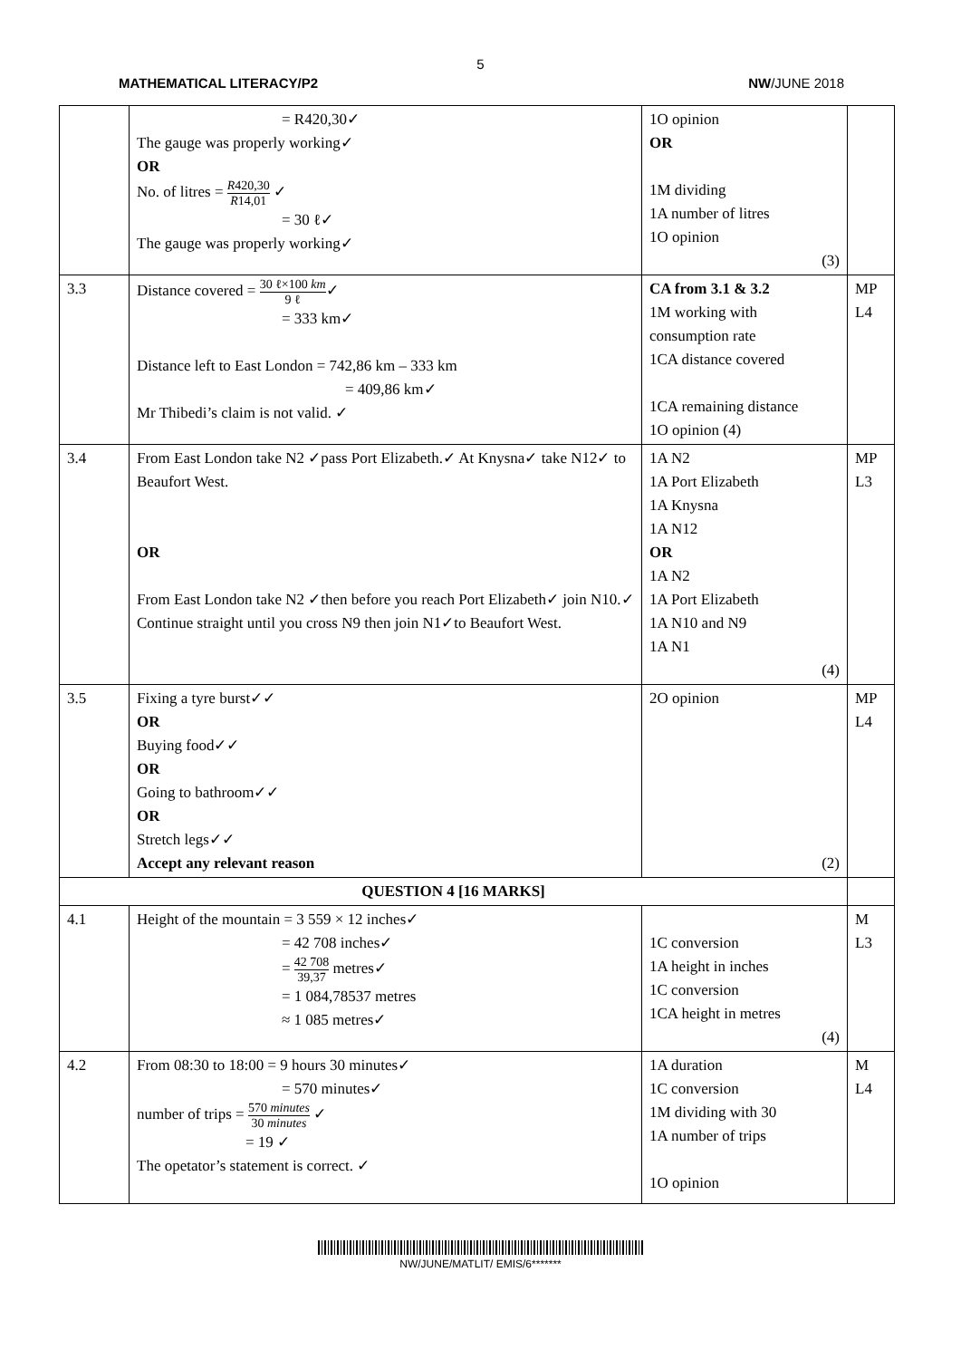5
MATHEMATICAL LITERACY/P2 NW/JUNE 2018
| | = R420,30✓ The gauge was properly working✓ OR No. of litres = R 420,30 R 14,01 ✓ = 30 ℓ✓ The gauge was properly working✓ | 1O opinion OR 1M dividing 1A number of litres 1O opinion (3) | |
| 3.3 | Distance covered = 30 ℓ×100 km 9 ℓ ✓ = 333 km✓ Distance left to East London = 742,86 km – 333 km = 409,86 km✓ Mr Thibedi’s claim is not valid. ✓ | CA from 3.1 & 3.2 1M working with consumption rate 1CA distance covered 1CA remaining distance 1O opinion (4) | MP L4 |
| 3.4 | From East London take N2 ✓pass Port Elizabeth.✓ At Knysna✓ take N12✓ to Beaufort West. OR From East London take N2 ✓then before you reach Port Elizabeth✓ join N10.✓ Continue straight until you cross N9 then join N1✓to Beaufort West. | 1A N2 1A Port Elizabeth 1A Knysna 1A N12 OR 1A N2 1A Port Elizabeth 1A N10 and N9 1A N1 (4) | MP L3 |
| 3.5 | Fixing a tyre burst✓✓ OR Buying food✓✓ OR Going to bathroom✓✓ OR Stretch legs✓✓ Accept any relevant reason | 2O opinion (2) | MP L4 |
| QUESTION 4 [16 MARKS] | | | |
| 4.1 | Height of the mountain = 3 559 × 12 inches✓ = 42 708 inches✓ = 42 708 39,37 metres✓ = 1 084,78537 metres ≈ 1 085 metres✓ | 1C conversion 1A height in inches 1C conversion 1CA height in metres (4) | M L3 |
| 4.2 | From 08:30 to 18:00 = 9 hours 30 minutes✓ = 570 minutes✓ number of trips = 570 minutes 30 minutes ✓ = 19 ✓ The opetator’s statement is correct. ✓ | 1A duration 1C conversion 1M dividing with 30 1A number of trips 1O opinion | M L4 |
NW/JUNE/MATLIT/ EMIS/6*******